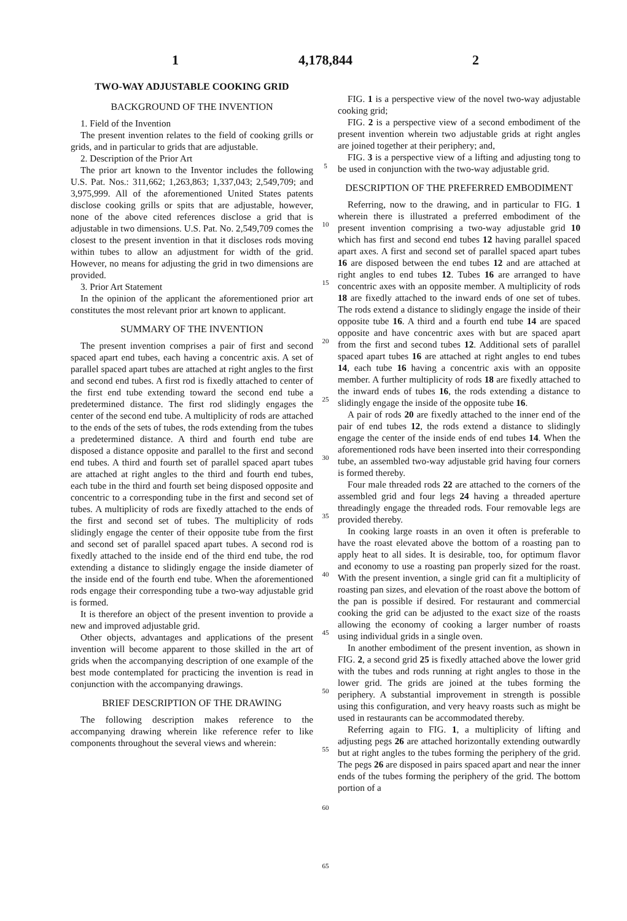1 4,178,844 2
TWO-WAY ADJUSTABLE COOKING GRID
BACKGROUND OF THE INVENTION
1. Field of the Invention
The present invention relates to the field of cooking grills or grids, and in particular to grids that are adjustable.
2. Description of the Prior Art
The prior art known to the Inventor includes the following U.S. Pat. Nos.: 311,662; 1,263,863; 1,337,043; 2,549,709; and 3,975,999. All of the aforementioned United States patents disclose cooking grills or spits that are adjustable, however, none of the above cited references disclose a grid that is adjustable in two dimensions. U.S. Pat. No. 2,549,709 comes the closest to the present invention in that it discloses rods moving within tubes to allow an adjustment for width of the grid. However, no means for adjusting the grid in two dimensions are provided.
3. Prior Art Statement
In the opinion of the applicant the aforementioned prior art constitutes the most relevant prior art known to applicant.
SUMMARY OF THE INVENTION
The present invention comprises a pair of first and second spaced apart end tubes, each having a concentric axis. A set of parallel spaced apart tubes are attached at right angles to the first and second end tubes. A first rod is fixedly attached to center of the first end tube extending toward the second end tube a predetermined distance. The first rod slidingly engages the center of the second end tube. A multiplicity of rods are attached to the ends of the sets of tubes, the rods extending from the tubes a predetermined distance. A third and fourth end tube are disposed a distance opposite and parallel to the first and second end tubes. A third and fourth set of parallel spaced apart tubes are attached at right angles to the third and fourth end tubes, each tube in the third and fourth set being disposed opposite and concentric to a corresponding tube in the first and second set of tubes. A multiplicity of rods are fixedly attached to the ends of the first and second set of tubes. The multiplicity of rods slidingly engage the center of their opposite tube from the first and second set of parallel spaced apart tubes. A second rod is fixedly attached to the inside end of the third end tube, the rod extending a distance to slidingly engage the inside diameter of the inside end of the fourth end tube. When the aforementioned rods engage their corresponding tube a two-way adjustable grid is formed.
It is therefore an object of the present invention to provide a new and improved adjustable grid.
Other objects, advantages and applications of the present invention will become apparent to those skilled in the art of grids when the accompanying description of one example of the best mode contemplated for practicing the invention is read in conjunction with the accompanying drawings.
BRIEF DESCRIPTION OF THE DRAWING
The following description makes reference to the accompanying drawing wherein like reference refer to like components throughout the several views and wherein:
5
10
15
20
25
30
35
40
45
50
55
60
65
FIG. 1 is a perspective view of the novel two-way adjustable cooking grid;
FIG. 2 is a perspective view of a second embodiment of the present invention wherein two adjustable grids at right angles are joined together at their periphery; and,
FIG. 3 is a perspective view of a lifting and adjusting tong to be used in conjunction with the two-way adjustable grid.
DESCRIPTION OF THE PREFERRED EMBODIMENT
Referring, now to the drawing, and in particular to FIG. 1 wherein there is illustrated a preferred embodiment of the present invention comprising a two-way adjustable grid 10 which has first and second end tubes 12 having parallel spaced apart axes. A first and second set of parallel spaced apart tubes 16 are disposed between the end tubes 12 and are attached at right angles to end tubes 12. Tubes 16 are arranged to have concentric axes with an opposite member. A multiplicity of rods 18 are fixedly attached to the inward ends of one set of tubes. The rods extend a distance to slidingly engage the inside of their opposite tube 16. A third and a fourth end tube 14 are spaced opposite and have concentric axes with but are spaced apart from the first and second tubes 12. Additional sets of parallel spaced apart tubes 16 are attached at right angles to end tubes 14, each tube 16 having a concentric axis with an opposite member. A further multiplicity of rods 18 are fixedly attached to the inward ends of tubes 16, the rods extending a distance to slidingly engage the inside of the opposite tube 16.
A pair of rods 20 are fixedly attached to the inner end of the pair of end tubes 12, the rods extend a distance to slidingly engage the center of the inside ends of end tubes 14. When the aforementioned rods have been inserted into their corresponding tube, an assembled two-way adjustable grid having four corners is formed thereby.
Four male threaded rods 22 are attached to the corners of the assembled grid and four legs 24 having a threaded aperture threadingly engage the threaded rods. Four removable legs are provided thereby.
In cooking large roasts in an oven it often is preferable to have the roast elevated above the bottom of a roasting pan to apply heat to all sides. It is desirable, too, for optimum flavor and economy to use a roasting pan properly sized for the roast. With the present invention, a single grid can fit a multiplicity of roasting pan sizes, and elevation of the roast above the bottom of the pan is possible if desired. For restaurant and commercial cooking the grid can be adjusted to the exact size of the roasts allowing the economy of cooking a larger number of roasts using individual grids in a single oven.
In another embodiment of the present invention, as shown in FIG. 2, a second grid 25 is fixedly attached above the lower grid with the tubes and rods running at right angles to those in the lower grid. The grids are joined at the tubes forming the periphery. A substantial improvement in strength is possible using this configuration, and very heavy roasts such as might be used in restaurants can be accommodated thereby.
Referring again to FIG. 1, a multiplicity of lifting and adjusting pegs 26 are attached horizontally extending outwardly but at right angles to the tubes forming the periphery of the grid. The pegs 26 are disposed in pairs spaced apart and near the inner ends of the tubes forming the periphery of the grid. The bottom portion of a